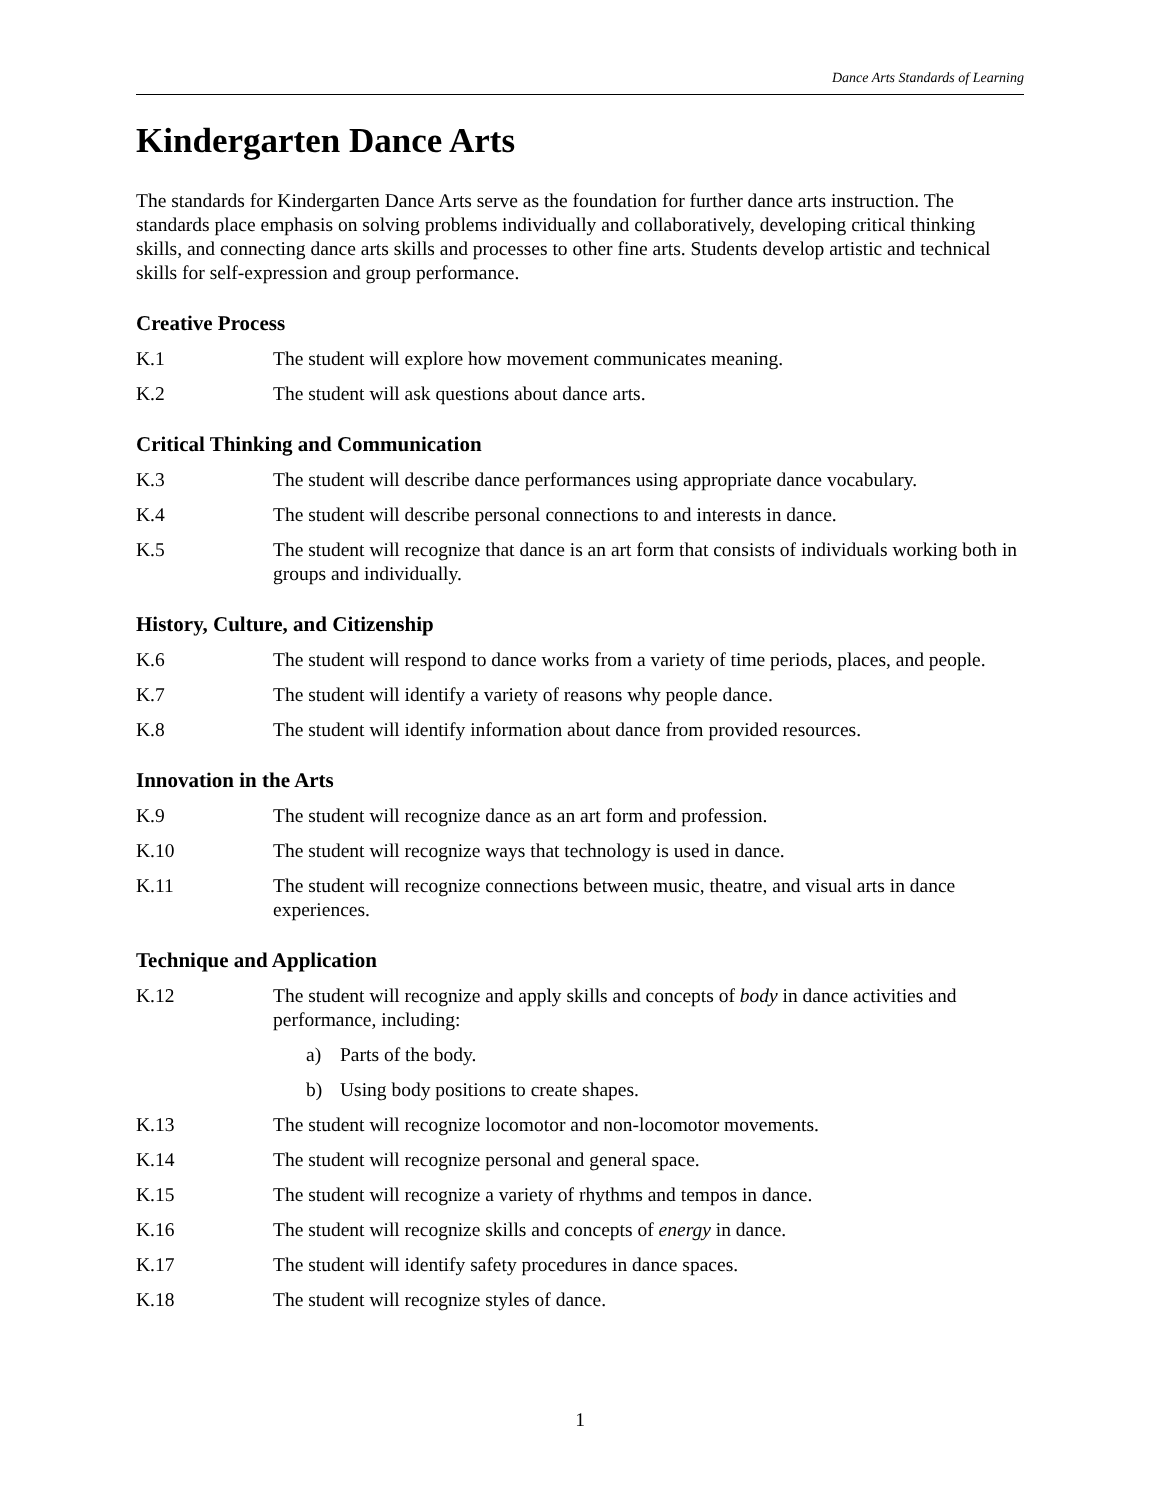Dance Arts Standards of Learning
Kindergarten Dance Arts
The standards for Kindergarten Dance Arts serve as the foundation for further dance arts instruction. The standards place emphasis on solving problems individually and collaboratively, developing critical thinking skills, and connecting dance arts skills and processes to other fine arts. Students develop artistic and technical skills for self-expression and group performance.
Creative Process
K.1 The student will explore how movement communicates meaning.
K.2 The student will ask questions about dance arts.
Critical Thinking and Communication
K.3 The student will describe dance performances using appropriate dance vocabulary.
K.4 The student will describe personal connections to and interests in dance.
K.5 The student will recognize that dance is an art form that consists of individuals working both in groups and individually.
History, Culture, and Citizenship
K.6 The student will respond to dance works from a variety of time periods, places, and people.
K.7 The student will identify a variety of reasons why people dance.
K.8 The student will identify information about dance from provided resources.
Innovation in the Arts
K.9 The student will recognize dance as an art form and profession.
K.10 The student will recognize ways that technology is used in dance.
K.11 The student will recognize connections between music, theatre, and visual arts in dance experiences.
Technique and Application
K.12 The student will recognize and apply skills and concepts of body in dance activities and performance, including:
a) Parts of the body.
b) Using body positions to create shapes.
K.13 The student will recognize locomotor and non-locomotor movements.
K.14 The student will recognize personal and general space.
K.15 The student will recognize a variety of rhythms and tempos in dance.
K.16 The student will recognize skills and concepts of energy in dance.
K.17 The student will identify safety procedures in dance spaces.
K.18 The student will recognize styles of dance.
1